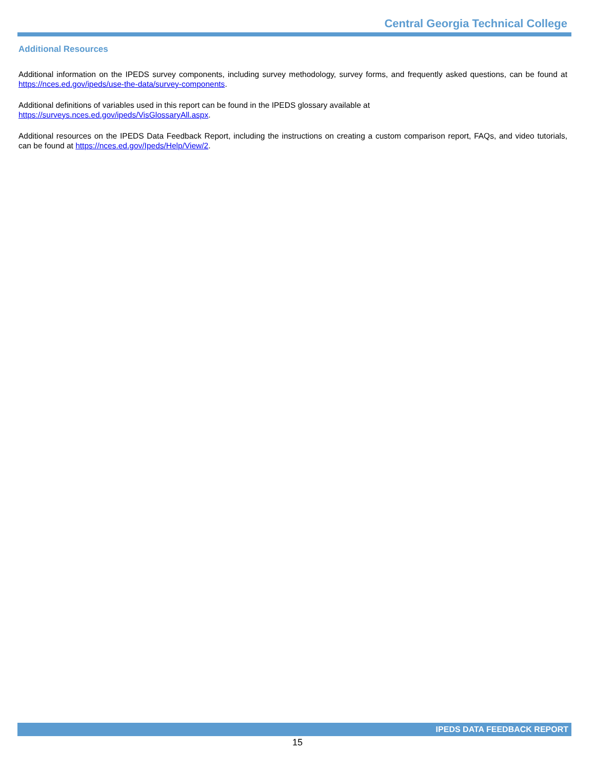Central Georgia Technical College
Additional Resources
Additional information on the IPEDS survey components, including survey methodology, survey forms, and frequently asked questions, can be found at https://nces.ed.gov/ipeds/use-the-data/survey-components.
Additional definitions of variables used in this report can be found in the IPEDS glossary available at
https://surveys.nces.ed.gov/ipeds/VisGlossaryAll.aspx.
Additional resources on the IPEDS Data Feedback Report, including the instructions on creating a custom comparison report, FAQs, and video tutorials, can be found at https://nces.ed.gov/Ipeds/Help/View/2.
IPEDS DATA FEEDBACK REPORT
15